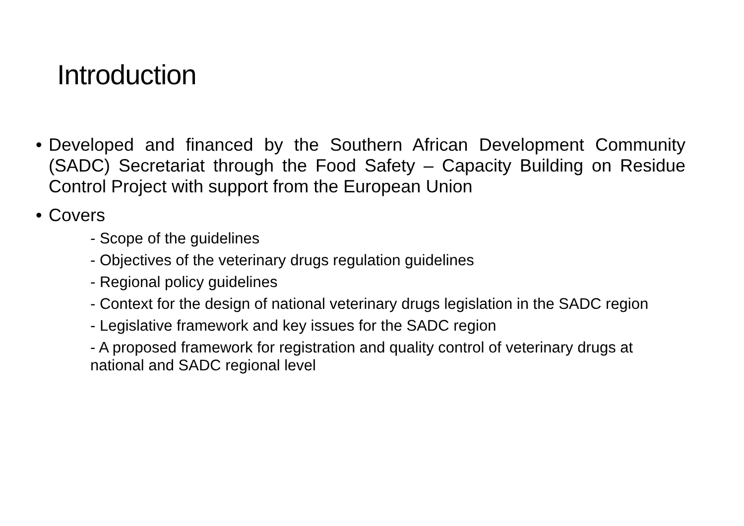Introduction
• Developed and financed by the Southern African Development Community (SADC) Secretariat through the Food Safety – Capacity Building on Residue Control Project with support from the European Union
• Covers
- Scope of the guidelines
- Objectives of the veterinary drugs regulation guidelines
- Regional policy guidelines
- Context for the design of national veterinary drugs legislation in the SADC region
- Legislative framework and key issues for the SADC region
- A proposed framework for registration and quality control of veterinary drugs at national and SADC regional level